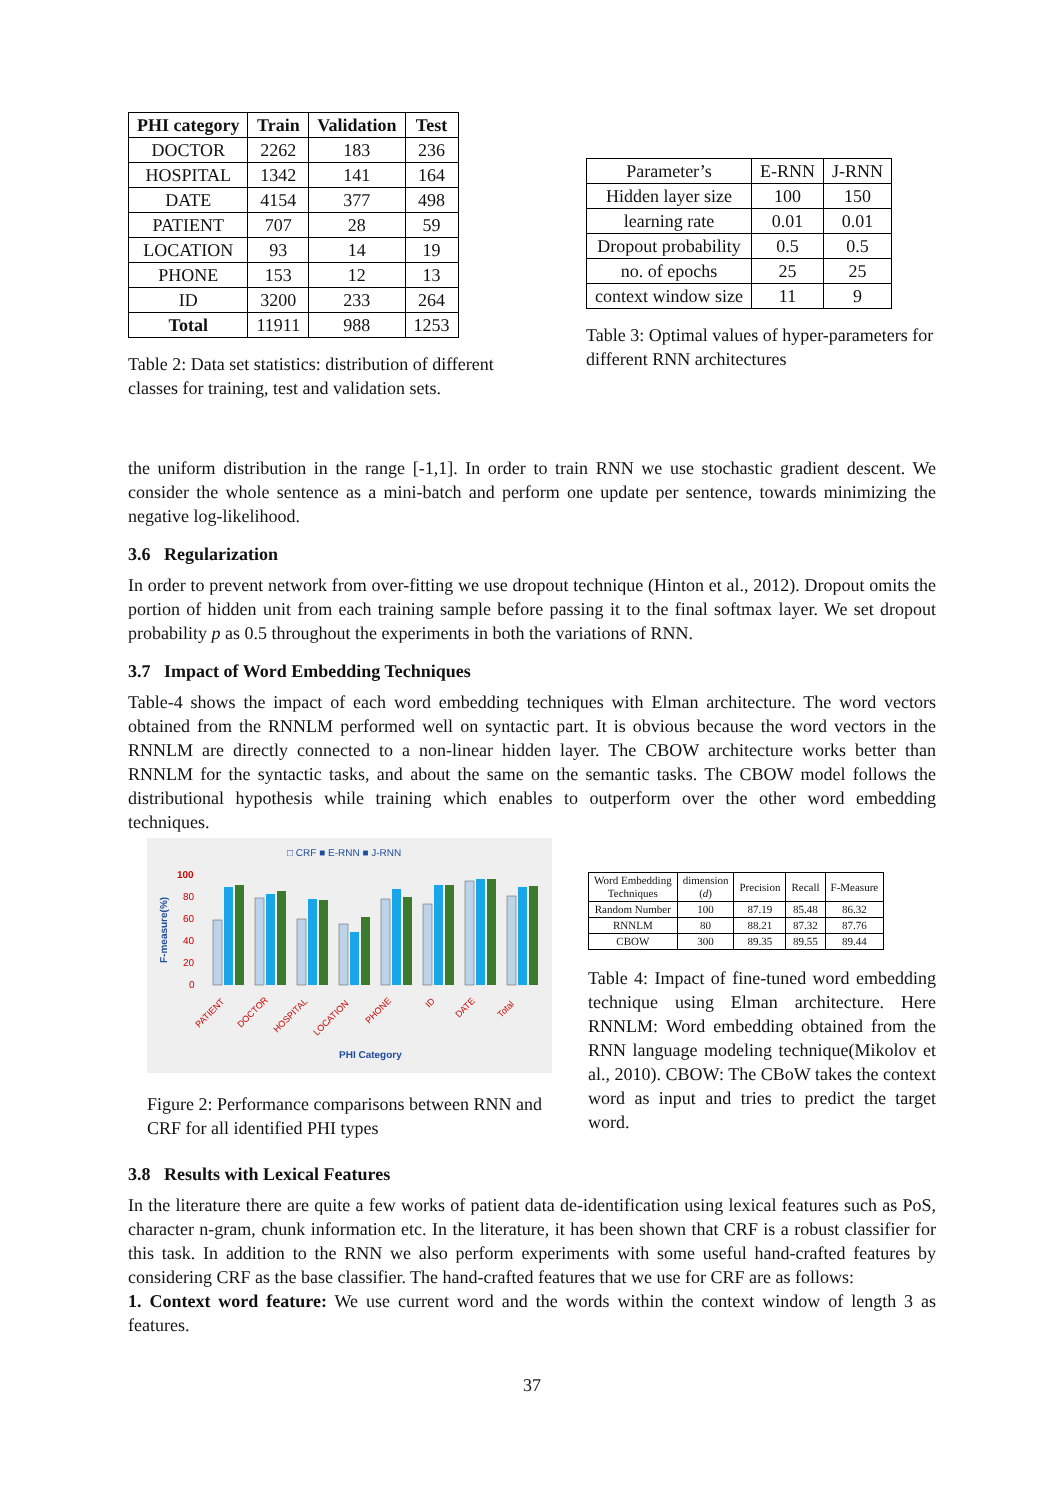| PHI category | Train | Validation | Test |
| --- | --- | --- | --- |
| DOCTOR | 2262 | 183 | 236 |
| HOSPITAL | 1342 | 141 | 164 |
| DATE | 4154 | 377 | 498 |
| PATIENT | 707 | 28 | 59 |
| LOCATION | 93 | 14 | 19 |
| PHONE | 153 | 12 | 13 |
| ID | 3200 | 233 | 264 |
| Total | 11911 | 988 | 1253 |
Table 2: Data set statistics: distribution of different classes for training, test and validation sets.
| Parameter’s | E-RNN | J-RNN |
| Hidden layer size | 100 | 150 |
| learning rate | 0.01 | 0.01 |
| Dropout probability | 0.5 | 0.5 |
| no. of epochs | 25 | 25 |
| context window size | 11 | 9 |
Table 3: Optimal values of hyper-parameters for different RNN architectures
the uniform distribution in the range [-1,1]. In order to train RNN we use stochastic gradient descent. We consider the whole sentence as a mini-batch and perform one update per sentence, towards minimizing the negative log-likelihood.
3.6 Regularization
In order to prevent network from over-fitting we use dropout technique (Hinton et al., 2012). Dropout omits the portion of hidden unit from each training sample before passing it to the final softmax layer. We set dropout probability p as 0.5 throughout the experiments in both the variations of RNN.
3.7 Impact of Word Embedding Techniques
Table-4 shows the impact of each word embedding techniques with Elman architecture. The word vectors obtained from the RNNLM performed well on syntactic part. It is obvious because the word vectors in the RNNLM are directly connected to a non-linear hidden layer. The CBOW architecture works better than RNNLM for the syntactic tasks, and about the same on the semantic tasks. The CBOW model follows the distributional hypothesis while training which enables to outperform over the other word embedding techniques.
□ CRF ■ E-RNN ■ J-RNN
F-measure(%)
100
80
60
40
20
0
PATIENT
DOCTOR
HOSPITAL
LOCATION
PHONE
ID
DATE
Total
PHI Category
Figure 2: Performance comparisons between RNN and CRF for all identified PHI types
| Word Embedding Techniques | dimension ( d ) | Precision | Recall | F-Measure |
| --- | --- | --- | --- | --- |
| Random Number | 100 | 87.19 | 85.48 | 86.32 |
| RNNLM | 80 | 88.21 | 87.32 | 87.76 |
| CBOW | 300 | 89.35 | 89.55 | 89.44 |
Table 4: Impact of fine-tuned word embedding technique using Elman architecture. Here RNNLM: Word embedding obtained from the RNN language modeling technique(Mikolov et al., 2010). CBOW: The CBoW takes the context word as input and tries to predict the target word.
3.8 Results with Lexical Features
In the literature there are quite a few works of patient data de-identification using lexical features such as PoS, character n-gram, chunk information etc. In the literature, it has been shown that CRF is a robust classifier for this task. In addition to the RNN we also perform experiments with some useful hand-crafted features by considering CRF as the base classifier. The hand-crafted features that we use for CRF are as follows:
1. Context word feature: We use current word and the words within the context window of length 3 as features.
37